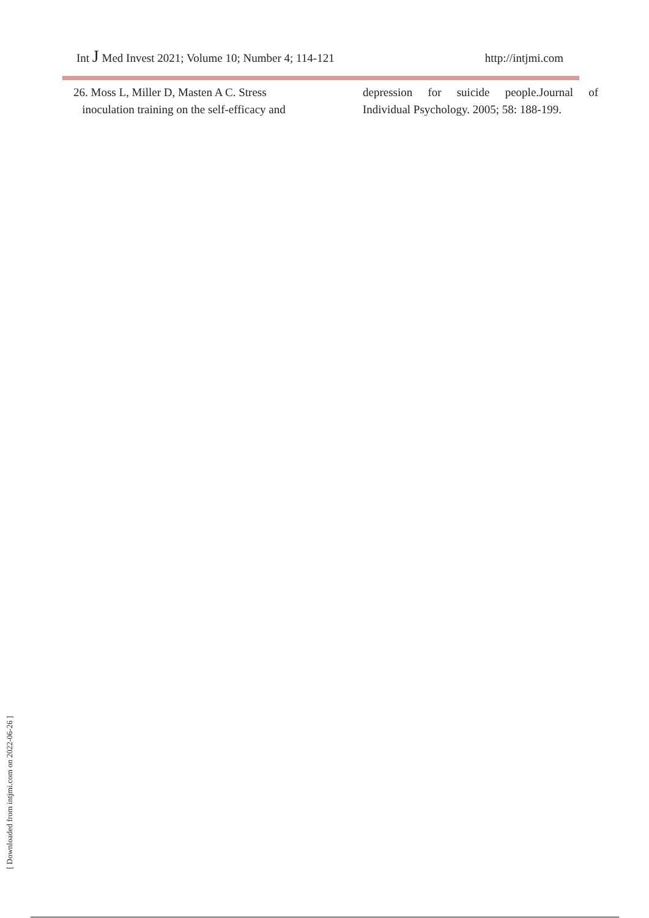Int J Med Invest 2021; Volume 10; Number 4; 114-121 http://intjmi.com
26. Moss L, Miller D, Masten A C. Stress
inoculation training on the self-efficacy and
depression for suicide people.Journal of Individual Psychology. 2005; 58: 188-199.
[ Downloaded from intjmi.com on 2022-06-26 ]